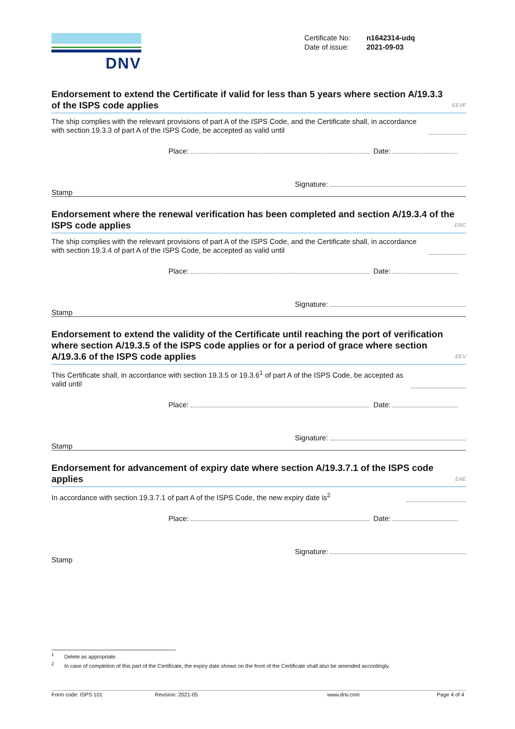DNV
Certificate No: n1642314-udq
Date of issue: 2021-09-03
Endorsement to extend the Certificate if valid for less than 5 years where section A/19.3.3 of the ISPS code applies EEVF
The ship complies with the relevant provisions of part A of the ISPS Code, and the Certificate shall, in accordance with section 19.3.3 of part A of the ISPS Code, be accepted as valid until
Place: Date:
Signature:
Stamp
Endorsement where the renewal verification has been completed and section A/19.3.4 of the ISPS code applies ERC
The ship complies with the relevant provisions of part A of the ISPS Code, and the Certificate shall, in accordance with section 19.3.4 of part A of the ISPS Code, be accepted as valid until
Place: Date:
Signature:
Stamp
Endorsement to extend the validity of the Certificate until reaching the port of verification where section A/19.3.5 of the ISPS code applies or for a period of grace where section A/19.3.6 of the ISPS code applies EEV
This Certificate shall, in accordance with section 19.3.5 or 19.3.6<sup>1</sup> of part A of the ISPS Code, be accepted as valid until
Place: Date:
Signature:
Stamp
Endorsement for advancement of expiry date where section A/19.3.7.1 of the ISPS code applies EAE
In accordance with section 19.3.7.1 of part A of the ISPS Code, the new expiry date is<sup>2</sup>
Place: Date:
Signature:
Stamp
<sup>1</sup> Delete as appropriate.
<sup>2</sup> In case of completion of this part of the Certificate, the expiry date shown on the front of the Certificate shall also be amended accordingly.
Form code: ISPS 101 Revision: 2021-05 www.dnv.com Page 4 of 4